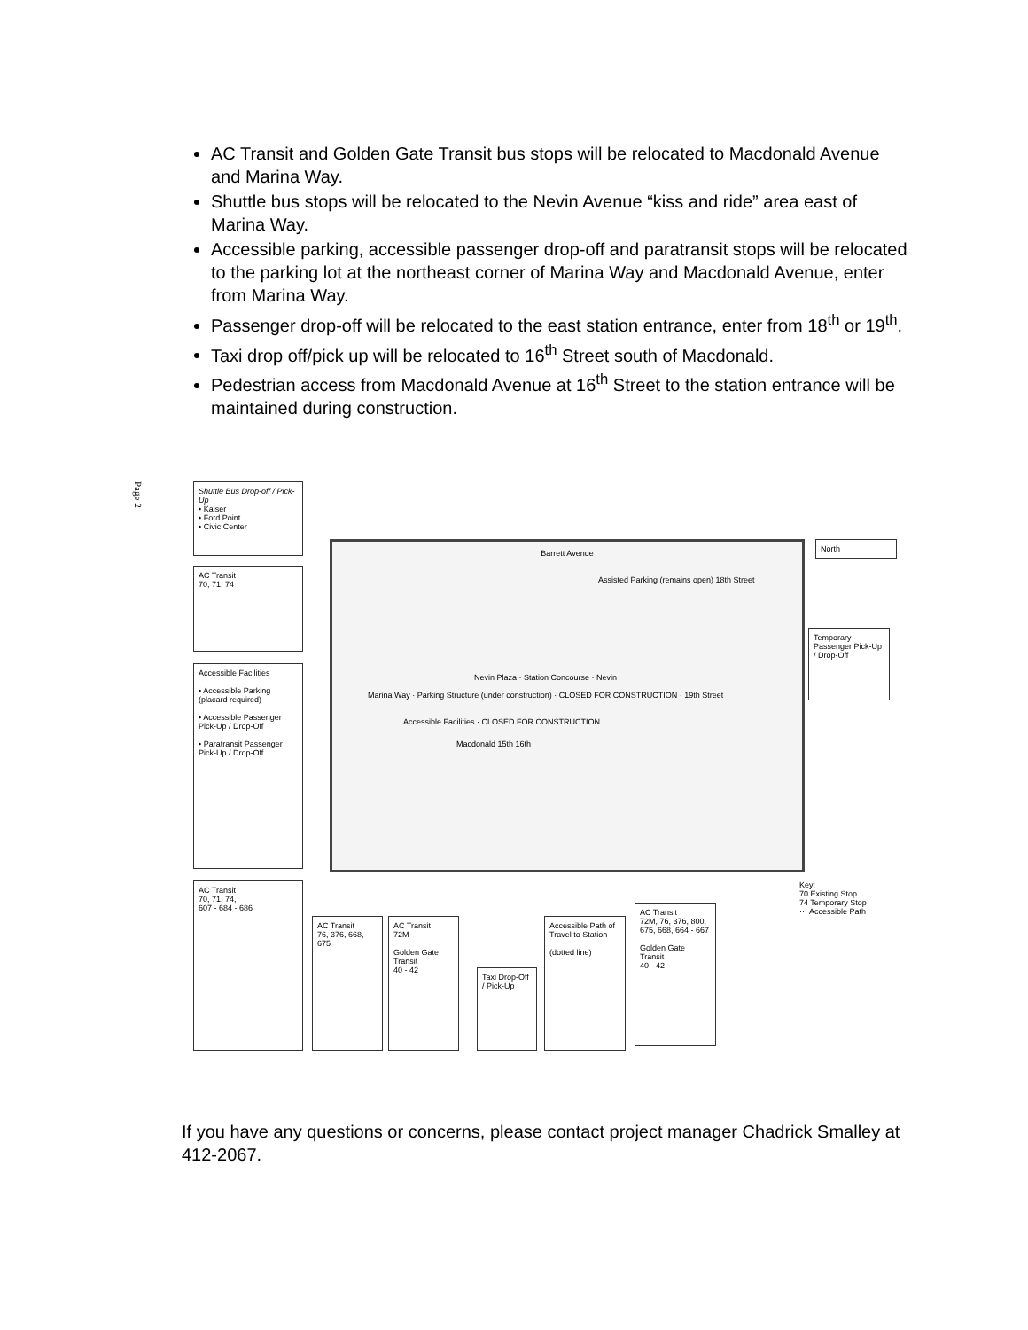AC Transit and Golden Gate Transit bus stops will be relocated to Macdonald Avenue and Marina Way.
Shuttle bus stops will be relocated to the Nevin Avenue “kiss and ride” area east of Marina Way.
Accessible parking, accessible passenger drop-off and paratransit stops will be relocated to the parking lot at the northeast corner of Marina Way and Macdonald Avenue, enter from Marina Way.
Passenger drop-off will be relocated to the east station entrance, enter from 18<sup>th</sup> or 19<sup>th</sup>.
Taxi drop off/pick up will be relocated to 16<sup>th</sup> Street south of Macdonald.
Pedestrian access from Macdonald Avenue at 16<sup>th</sup> Street to the station entrance will be maintained during construction.
Page 2
Shuttle Bus Drop-off / Pick-Up
• Kaiser
• Ford Point
• Civic Center
AC Transit
70, 71, 74
Accessible Facilities
• Accessible Parking (placard required)
• Accessible Passenger Pick-Up / Drop-Off
• Paratransit Passenger Pick-Up / Drop-Off
Barrett Avenue
Assisted Parking (remains open) 18th Street
Nevin Plaza · Station Concourse · Nevin
Marina Way · Parking Structure (under construction) · CLOSED FOR CONSTRUCTION · 19th Street
Accessible Facilities · CLOSED FOR CONSTRUCTION
Macdonald 15th 16th
North
Temporary Passenger Pick-Up / Drop-Off
AC Transit
70, 71, 74,
607 - 684 - 686
AC Transit
76, 376, 668, 675
AC Transit
72M
Golden Gate Transit
40 - 42
Taxi Drop-Off / Pick-Up
Accessible Path of Travel to Station
(dotted line)
AC Transit
72M, 76, 376, 800, 675, 668, 664 - 667
Golden Gate Transit
40 - 42
Key:
70 Existing Stop
74 Temporary Stop
··· Accessible Path
If you have any questions or concerns, please contact project manager Chadrick Smalley at 412-2067.